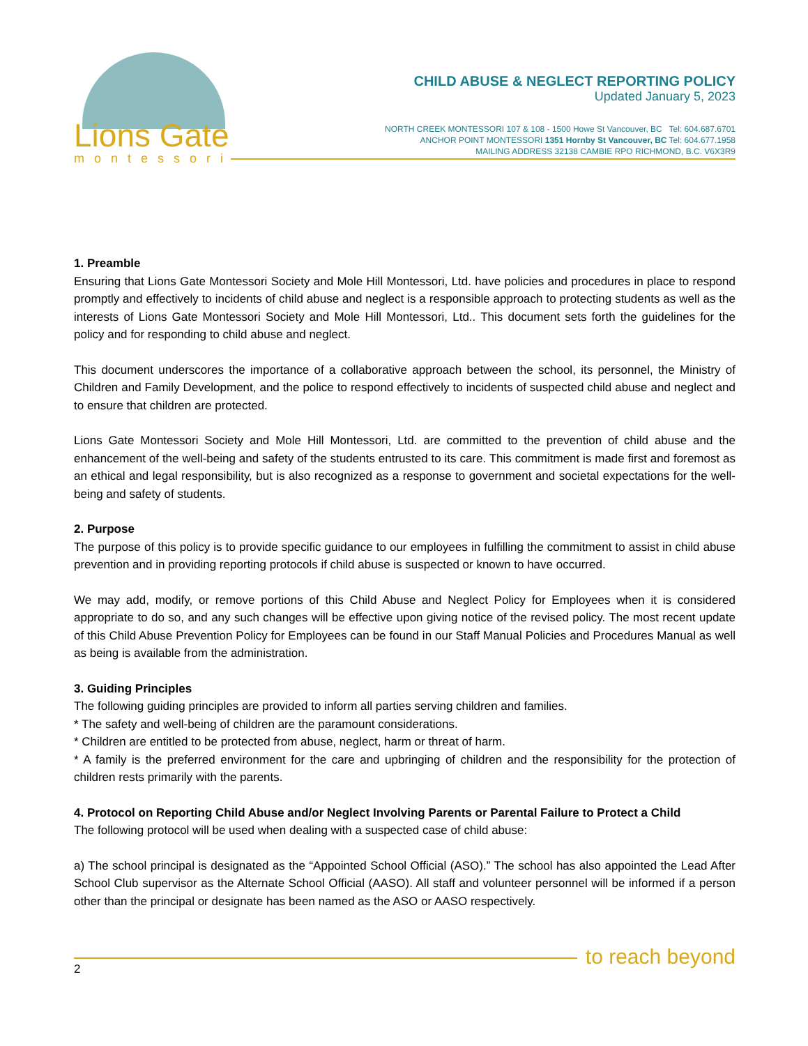Lions Gate
montessori
CHILD ABUSE & NEGLECT REPORTING POLICY
Updated January 5, 2023
NORTH CREEK MONTESSORI 107 & 108 - 1500 Howe St Vancouver, BC Tel: 604.687.6701
ANCHOR POINT MONTESSORI 1351 Hornby St Vancouver, BC Tel: 604.677.1958
MAILING ADDRESS 32138 CAMBIE RPO RICHMOND, B.C. V6X3R9
1. Preamble
Ensuring that Lions Gate Montessori Society and Mole Hill Montessori, Ltd. have policies and procedures in place to respond promptly and effectively to incidents of child abuse and neglect is a responsible approach to protecting students as well as the interests of Lions Gate Montessori Society and Mole Hill Montessori, Ltd.. This document sets forth the guidelines for the policy and for responding to child abuse and neglect.
This document underscores the importance of a collaborative approach between the school, its personnel, the Ministry of Children and Family Development, and the police to respond effectively to incidents of suspected child abuse and neglect and to ensure that children are protected.
Lions Gate Montessori Society and Mole Hill Montessori, Ltd. are committed to the prevention of child abuse and the enhancement of the well-being and safety of the students entrusted to its care. This commitment is made first and foremost as an ethical and legal responsibility, but is also recognized as a response to government and societal expectations for the well-being and safety of students.
2. Purpose
The purpose of this policy is to provide specific guidance to our employees in fulfilling the commitment to assist in child abuse prevention and in providing reporting protocols if child abuse is suspected or known to have occurred.
We may add, modify, or remove portions of this Child Abuse and Neglect Policy for Employees when it is considered appropriate to do so, and any such changes will be effective upon giving notice of the revised policy. The most recent update of this Child Abuse Prevention Policy for Employees can be found in our Staff Manual Policies and Procedures Manual as well as being is available from the administration.
3. Guiding Principles
The following guiding principles are provided to inform all parties serving children and families.
* The safety and well-being of children are the paramount considerations.
* Children are entitled to be protected from abuse, neglect, harm or threat of harm.
* A family is the preferred environment for the care and upbringing of children and the responsibility for the protection of children rests primarily with the parents.
4. Protocol on Reporting Child Abuse and/or Neglect Involving Parents or Parental Failure to Protect a Child
The following protocol will be used when dealing with a suspected case of child abuse:
a) The school principal is designated as the “Appointed School Official (ASO).” The school has also appointed the Lead After School Club supervisor as the Alternate School Official (AASO). All staff and volunteer personnel will be informed if a person other than the principal or designate has been named as the ASO or AASO respectively.
to reach beyond
2